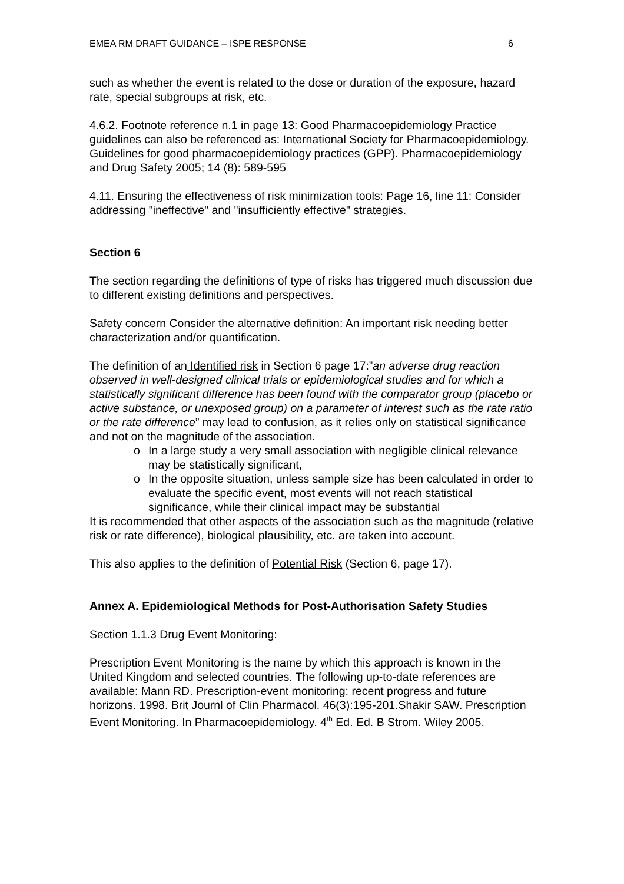EMEA RM DRAFT GUIDANCE – ISPE RESPONSE 6
such as whether the event is related to the dose or duration of the exposure, hazard rate, special subgroups at risk, etc.
4.6.2. Footnote reference n.1 in page 13: Good Pharmacoepidemiology Practice guidelines can also be referenced as: International Society for Pharmacoepidemiology. Guidelines for good pharmacoepidemiology practices (GPP). Pharmacoepidemiology and Drug Safety 2005; 14 (8): 589-595
4.11. Ensuring the effectiveness of risk minimization tools: Page 16, line 11: Consider addressing "ineffective" and "insufficiently effective" strategies.
Section 6
The section regarding the definitions of type of risks has triggered much discussion due to different existing definitions and perspectives.
Safety concern Consider the alternative definition: An important risk needing better characterization and/or quantification.
The definition of an Identified risk in Section 6 page 17:”an adverse drug reaction observed in well-designed clinical trials or epidemiological studies and for which a statistically significant difference has been found with the comparator group (placebo or active substance, or unexposed group) on a parameter of interest such as the rate ratio or the rate difference” may lead to confusion, as it relies only on statistical significance and not on the magnitude of the association.
o In a large study a very small association with negligible clinical relevance may be statistically significant,
o In the opposite situation, unless sample size has been calculated in order to evaluate the specific event, most events will not reach statistical significance, while their clinical impact may be substantial
It is recommended that other aspects of the association such as the magnitude (relative risk or rate difference), biological plausibility, etc. are taken into account.
This also applies to the definition of Potential Risk (Section 6, page 17).
Annex A. Epidemiological Methods for Post-Authorisation Safety Studies
Section 1.1.3 Drug Event Monitoring:
Prescription Event Monitoring is the name by which this approach is known in the United Kingdom and selected countries. The following up-to-date references are available: Mann RD. Prescription-event monitoring: recent progress and future horizons. 1998. Brit Journl of Clin Pharmacol. 46(3):195-201.Shakir SAW. Prescription Event Monitoring. In Pharmacoepidemiology. 4<sup>th</sup> Ed. Ed. B Strom. Wiley 2005.